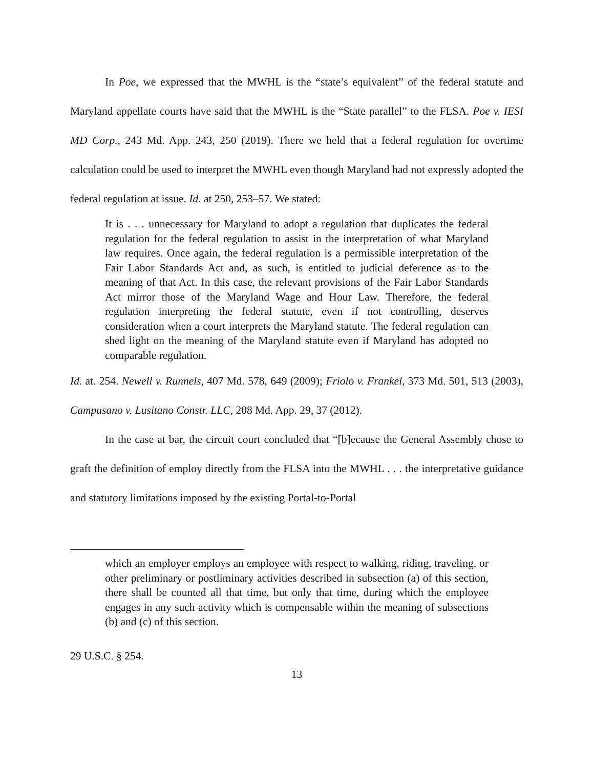In Poe, we expressed that the MWHL is the “state’s equivalent” of the federal statute and Maryland appellate courts have said that the MWHL is the “State parallel” to the FLSA. Poe v. IESI MD Corp., 243 Md. App. 243, 250 (2019). There we held that a federal regulation for overtime calculation could be used to interpret the MWHL even though Maryland had not expressly adopted the federal regulation at issue. Id. at 250, 253–57. We stated:
It is . . . unnecessary for Maryland to adopt a regulation that duplicates the federal regulation for the federal regulation to assist in the interpretation of what Maryland law requires. Once again, the federal regulation is a permissible interpretation of the Fair Labor Standards Act and, as such, is entitled to judicial deference as to the meaning of that Act. In this case, the relevant provisions of the Fair Labor Standards Act mirror those of the Maryland Wage and Hour Law. Therefore, the federal regulation interpreting the federal statute, even if not controlling, deserves consideration when a court interprets the Maryland statute. The federal regulation can shed light on the meaning of the Maryland statute even if Maryland has adopted no comparable regulation.
Id. at. 254. Newell v. Runnels, 407 Md. 578, 649 (2009); Friolo v. Frankel, 373 Md. 501, 513 (2003), Campusano v. Lusitano Constr. LLC, 208 Md. App. 29, 37 (2012).
In the case at bar, the circuit court concluded that “[b]ecause the General Assembly chose to graft the definition of employ directly from the FLSA into the MWHL . . . the interpretative guidance and statutory limitations imposed by the existing Portal-to-Portal
which an employer employs an employee with respect to walking, riding, traveling, or other preliminary or postliminary activities described in subsection (a) of this section, there shall be counted all that time, but only that time, during which the employee engages in any such activity which is compensable within the meaning of subsections (b) and (c) of this section.
29 U.S.C. § 254.
13